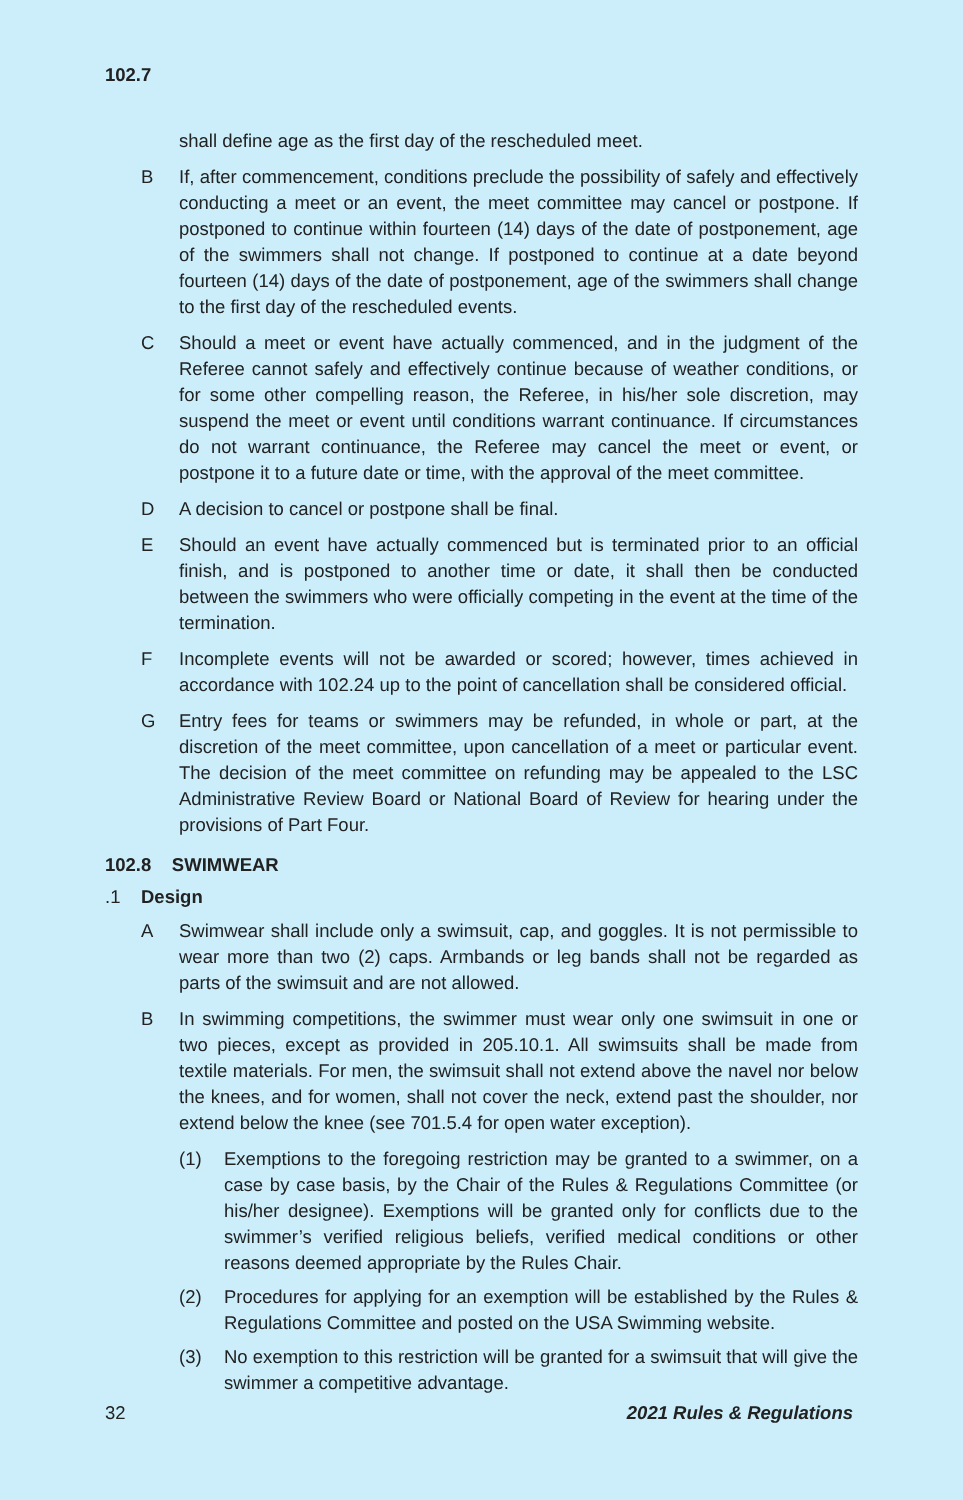102.7
shall define age as the first day of the rescheduled meet.
B If, after commencement, conditions preclude the possibility of safely and effectively conducting a meet or an event, the meet committee may cancel or postpone. If post­poned to continue within fourteen (14) days of the date of postponement, age of the swimmers shall not change. If postponed to continue at a date beyond fourteen (14) days of the date of postponement, age of the swimmers shall change to the first day of the rescheduled events.
C Should a meet or event have actually commenced, and in the judgment of the Referee cannot safely and effectively continue because of weather conditions, or for some other compelling reason, the Referee, in his/her sole discretion, may suspend the meet or event until conditions warrant continuance. If circumstances do not warrant continu­ance, the Referee may cancel the meet or event, or postpone it to a future date or time, with the approval of the meet committee.
D A decision to cancel or postpone shall be final.
E Should an event have actually commenced but is terminated prior to an official finish, and is postponed to another time or date, it shall then be conducted between the swim­mers who were officially competing in the event at the time of the termination.
F Incomplete events will not be awarded or scored; however, times achieved in accor­dance with 102.24 up to the point of cancellation shall be considered official.
G Entry fees for teams or swimmers may be refunded, in whole or part, at the discretion of the meet committee, upon cancellation of a meet or particular event. The decision of the meet committee on refunding may be appealed to the LSC Administrative Review Board or National Board of Review for hearing under the provisions of Part Four.
102.8 SWIMWEAR
.1 Design
A Swimwear shall include only a swimsuit, cap, and goggles. It is not permissible to wear more than two (2) caps. Armbands or leg bands shall not be regarded as parts of the swimsuit and are not allowed.
B In swimming competitions, the swimmer must wear only one swimsuit in one or two pieces, except as provided in 205.10.1. All swimsuits shall be made from textile materi­als. For men, the swimsuit shall not extend above the navel nor below the knees, and for women, shall not cover the neck, extend past the shoulder, nor extend below the knee (see 701.5.4 for open water exception).
(1) Exemptions to the foregoing restriction may be granted to a swimmer, on a case by case basis, by the Chair of the Rules & Regulations Committee (or his/her designee). Exemptions will be granted only for conflicts due to the swimmer’s veri­fied religious beliefs, verified medical conditions or other reasons deemed appro­priate by the Rules Chair.
(2) Procedures for applying for an exemption will be established by the Rules & Reg­ulations Committee and posted on the USA Swimming website.
(3) No exemption to this restriction will be granted for a swimsuit that will give the swimmer a competitive advantage.
32 2021 Rules & Regulations